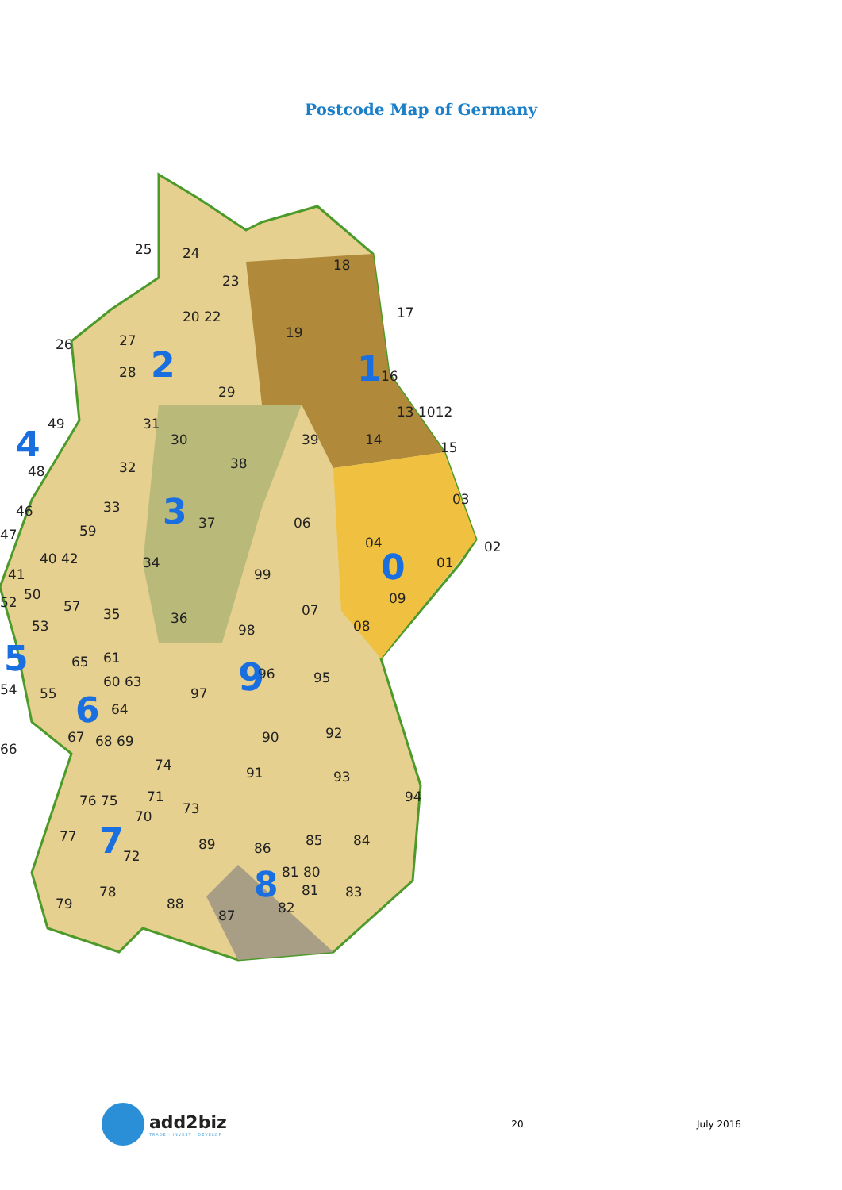Postcode Map of Germany
9
24
25
23
20 22
26
27
28
29
19
18
17
16
13 1012
14
15
39
31
30
32
38
49
48
37
33
59
34
35
36
99
98
06
04
01
03
02
07
09
08
47
46
41
40 42
52
50
57
53
54
55
65
61
60 63
97
96
95
64
67
68 69
66
92
90
91
93
94
74
76 75
71
70
73
77
72
89
86
85
84
81 80
81
78
79
88
87
82
83
2
1
3
4
0
5
6
7
8
add2biz
TRADE · INVEST · DEVELOP
20 July 2016